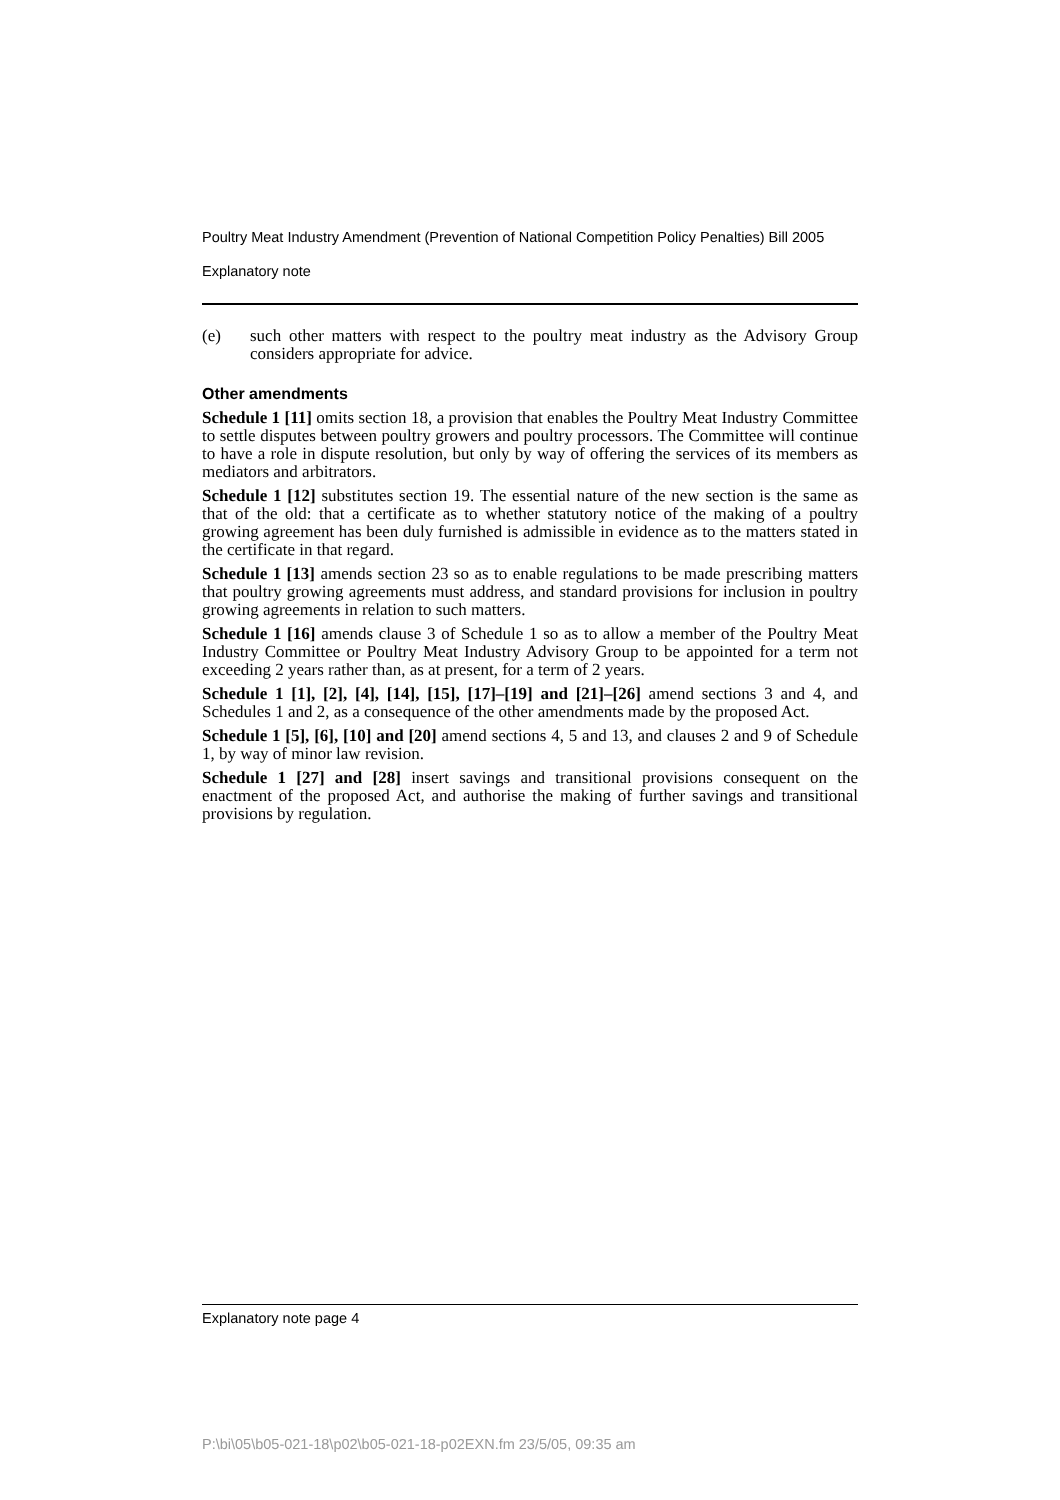Poultry Meat Industry Amendment (Prevention of National Competition Policy Penalties) Bill 2005
Explanatory note
(e) such other matters with respect to the poultry meat industry as the Advisory Group considers appropriate for advice.
Other amendments
Schedule 1 [11] omits section 18, a provision that enables the Poultry Meat Industry Committee to settle disputes between poultry growers and poultry processors. The Committee will continue to have a role in dispute resolution, but only by way of offering the services of its members as mediators and arbitrators.
Schedule 1 [12] substitutes section 19. The essential nature of the new section is the same as that of the old: that a certificate as to whether statutory notice of the making of a poultry growing agreement has been duly furnished is admissible in evidence as to the matters stated in the certificate in that regard.
Schedule 1 [13] amends section 23 so as to enable regulations to be made prescribing matters that poultry growing agreements must address, and standard provisions for inclusion in poultry growing agreements in relation to such matters.
Schedule 1 [16] amends clause 3 of Schedule 1 so as to allow a member of the Poultry Meat Industry Committee or Poultry Meat Industry Advisory Group to be appointed for a term not exceeding 2 years rather than, as at present, for a term of 2 years.
Schedule 1 [1], [2], [4], [14], [15], [17]–[19] and [21]–[26] amend sections 3 and 4, and Schedules 1 and 2, as a consequence of the other amendments made by the proposed Act.
Schedule 1 [5], [6], [10] and [20] amend sections 4, 5 and 13, and clauses 2 and 9 of Schedule 1, by way of minor law revision.
Schedule 1 [27] and [28] insert savings and transitional provisions consequent on the enactment of the proposed Act, and authorise the making of further savings and transitional provisions by regulation.
Explanatory note page 4
P:\bi\05\b05-021-18\p02\b05-021-18-p02EXN.fm 23/5/05, 09:35 am